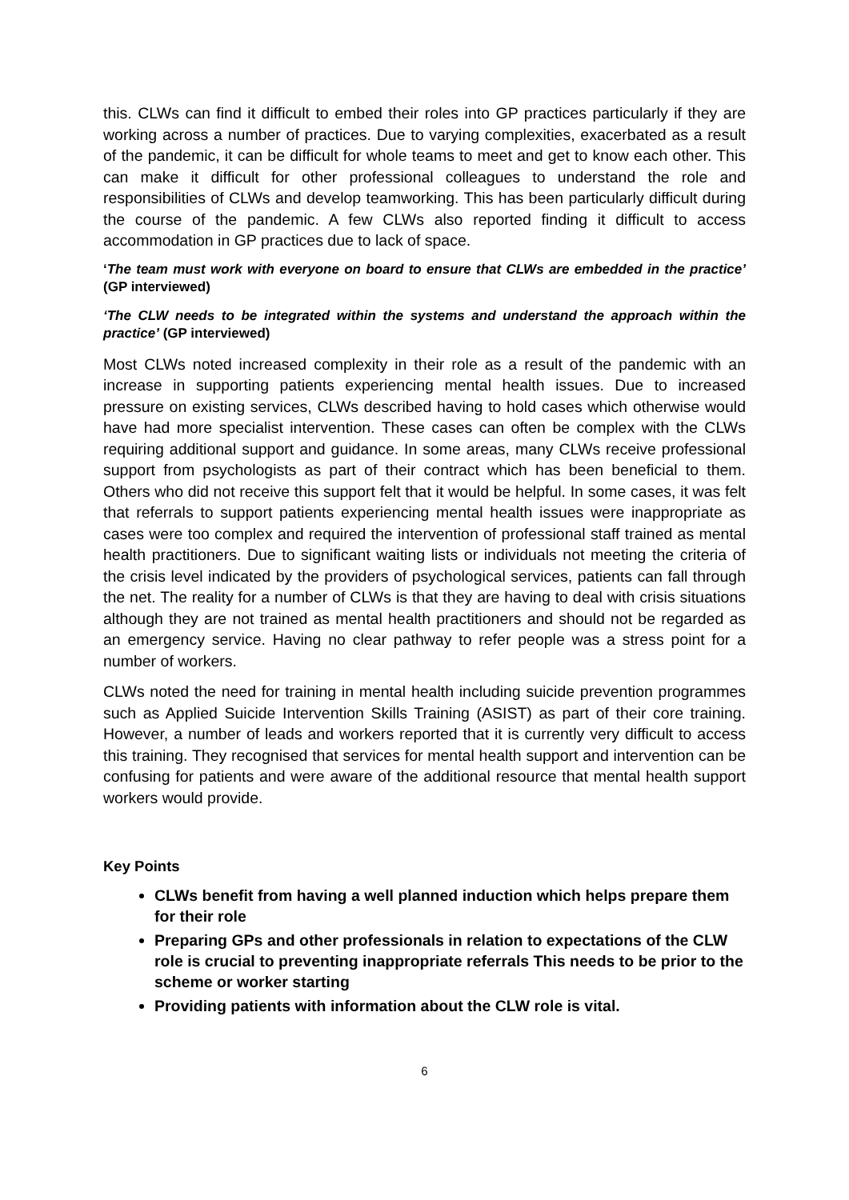this. CLWs can find it difficult to embed their roles into GP practices particularly if they are working across a number of practices. Due to varying complexities, exacerbated as a result of the pandemic, it can be difficult for whole teams to meet and get to know each other. This can make it difficult for other professional colleagues to understand the role and responsibilities of CLWs and develop teamworking. This has been particularly difficult during the course of the pandemic. A few CLWs also reported finding it difficult to access accommodation in GP practices due to lack of space.
‘The team must work with everyone on board to ensure that CLWs are embedded in the practice’ (GP interviewed)
‘The CLW needs to be integrated within the systems and understand the approach within the practice’ (GP interviewed)
Most CLWs noted increased complexity in their role as a result of the pandemic with an increase in supporting patients experiencing mental health issues. Due to increased pressure on existing services, CLWs described having to hold cases which otherwise would have had more specialist intervention. These cases can often be complex with the CLWs requiring additional support and guidance. In some areas, many CLWs receive professional support from psychologists as part of their contract which has been beneficial to them. Others who did not receive this support felt that it would be helpful. In some cases, it was felt that referrals to support patients experiencing mental health issues were inappropriate as cases were too complex and required the intervention of professional staff trained as mental health practitioners. Due to significant waiting lists or individuals not meeting the criteria of the crisis level indicated by the providers of psychological services, patients can fall through the net. The reality for a number of CLWs is that they are having to deal with crisis situations although they are not trained as mental health practitioners and should not be regarded as an emergency service. Having no clear pathway to refer people was a stress point for a number of workers.
CLWs noted the need for training in mental health including suicide prevention programmes such as Applied Suicide Intervention Skills Training (ASIST) as part of their core training. However, a number of leads and workers reported that it is currently very difficult to access this training. They recognised that services for mental health support and intervention can be confusing for patients and were aware of the additional resource that mental health support workers would provide.
Key Points
CLWs benefit from having a well planned induction which helps prepare them for their role
Preparing GPs and other professionals in relation to expectations of the CLW role is crucial to preventing inappropriate referrals This needs to be prior to the scheme or worker starting
Providing patients with information about the CLW role is vital.
6